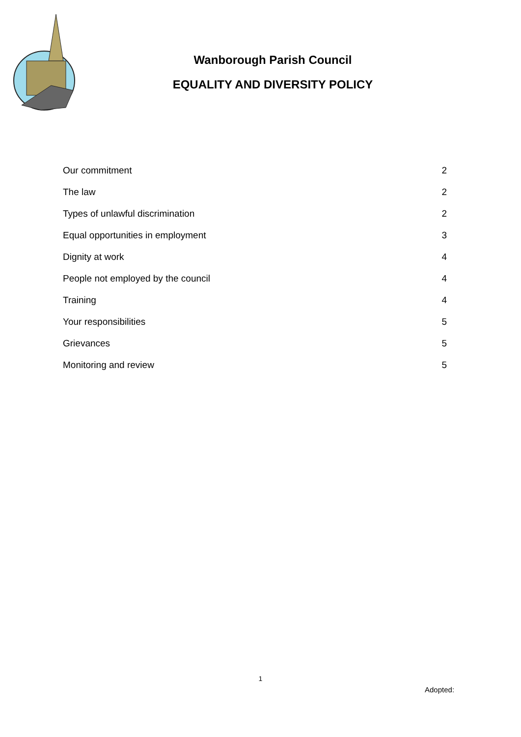Wanborough Parish Council
EQUALITY AND DIVERSITY POLICY
Our commitment 2
The law 2
Types of unlawful discrimination 2
Equal opportunities in employment 3
Dignity at work 4
People not employed by the council 4
Training 4
Your responsibilities 5
Grievances 5
Monitoring and review 5
1
Adopted: